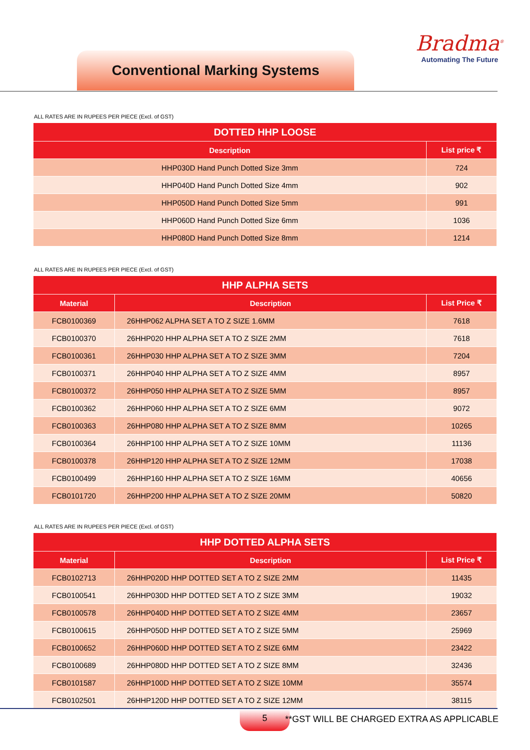Conventional Marking Systems
Bradma<sup>®</sup>
Automating The Future
ALL RATES ARE IN RUPEES PER PIECE (Excl. of GST)
| DOTTED HHP LOOSE | |
| --- | --- |
| Description | List price ₹ |
| HHP030D Hand Punch Dotted Size 3mm | 724 |
| HHP040D Hand Punch Dotted Size 4mm | 902 |
| HHP050D Hand Punch Dotted Size 5mm | 991 |
| HHP060D Hand Punch Dotted Size 6mm | 1036 |
| HHP080D Hand Punch Dotted Size 8mm | 1214 |
ALL RATES ARE IN RUPEES PER PIECE (Excl. of GST)
| HHP ALPHA SETS | | |
| --- | --- | --- |
| Material | Description | List Price ₹ |
| FCB0100369 | 26HHP062 ALPHA SET A TO Z SIZE 1.6MM | 7618 |
| FCB0100370 | 26HHP020 HHP ALPHA SET A TO Z SIZE 2MM | 7618 |
| FCB0100361 | 26HHP030 HHP ALPHA SET A TO Z SIZE 3MM | 7204 |
| FCB0100371 | 26HHP040 HHP ALPHA SET A TO Z SIZE 4MM | 8957 |
| FCB0100372 | 26HHP050 HHP ALPHA SET A TO Z SIZE 5MM | 8957 |
| FCB0100362 | 26HHP060 HHP ALPHA SET A TO Z SIZE 6MM | 9072 |
| FCB0100363 | 26HHP080 HHP ALPHA SET A TO Z SIZE 8MM | 10265 |
| FCB0100364 | 26HHP100 HHP ALPHA SET A TO Z SIZE 10MM | 11136 |
| FCB0100378 | 26HHP120 HHP ALPHA SET A TO Z SIZE 12MM | 17038 |
| FCB0100499 | 26HHP160 HHP ALPHA SET A TO Z SIZE 16MM | 40656 |
| FCB0101720 | 26HHP200 HHP ALPHA SET A TO Z SIZE 20MM | 50820 |
ALL RATES ARE IN RUPEES PER PIECE (Excl. of GST)
| HHP DOTTED ALPHA SETS | | |
| --- | --- | --- |
| Material | Description | List Price ₹ |
| FCB0102713 | 26HHP020D HHP DOTTED SET A TO Z SIZE 2MM | 11435 |
| FCB0100541 | 26HHP030D HHP DOTTED SET A TO Z SIZE 3MM | 19032 |
| FCB0100578 | 26HHP040D HHP DOTTED SET A TO Z SIZE 4MM | 23657 |
| FCB0100615 | 26HHP050D HHP DOTTED SET A TO Z SIZE 5MM | 25969 |
| FCB0100652 | 26HHP060D HHP DOTTED SET A TO Z SIZE 6MM | 23422 |
| FCB0100689 | 26HHP080D HHP DOTTED SET A TO Z SIZE 8MM | 32436 |
| FCB0101587 | 26HHP100D HHP DOTTED SET A TO Z SIZE 10MM | 35574 |
| FCB0102501 | 26HHP120D HHP DOTTED SET A TO Z SIZE 12MM | 38115 |
5
**GST WILL BE CHARGED EXTRA AS APPLICABLE